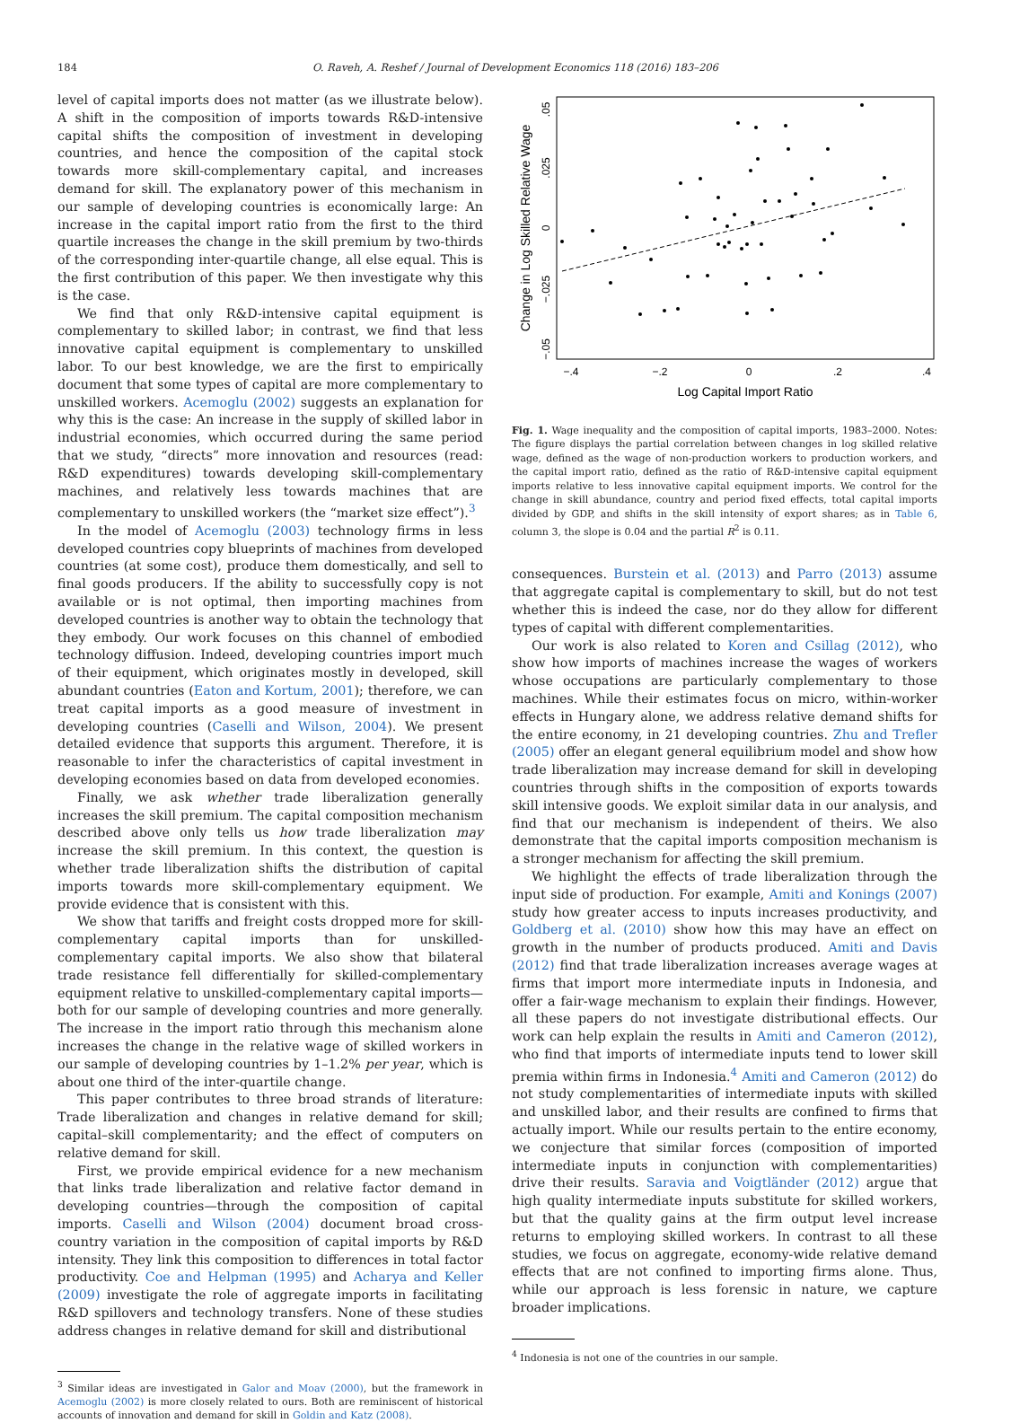184 O. Raveh, A. Reshef / Journal of Development Economics 118 (2016) 183–206
level of capital imports does not matter (as we illustrate below). A shift in the composition of imports towards R&D-intensive capital shifts the composition of investment in developing countries, and hence the composition of the capital stock towards more skill-complementary capital, and increases demand for skill. The explanatory power of this mechanism in our sample of developing countries is economically large: An increase in the capital import ratio from the first to the third quartile increases the change in the skill premium by two-thirds of the corresponding inter-quartile change, all else equal. This is the first contribution of this paper. We then investigate why this is the case.
We find that only R&D-intensive capital equipment is complementary to skilled labor; in contrast, we find that less innovative capital equipment is complementary to unskilled labor. To our best knowledge, we are the first to empirically document that some types of capital are more complementary to unskilled workers. Acemoglu (2002) suggests an explanation for why this is the case: An increase in the supply of skilled labor in industrial economies, which occurred during the same period that we study, “directs” more innovation and resources (read: R&D expenditures) towards developing skill-complementary machines, and relatively less towards machines that are complementary to unskilled workers (the “market size effect”).<sup>3</sup>
In the model of Acemoglu (2003) technology firms in less developed countries copy blueprints of machines from developed countries (at some cost), produce them domestically, and sell to final goods producers. If the ability to successfully copy is not available or is not optimal, then importing machines from developed countries is another way to obtain the technology that they embody. Our work focuses on this channel of embodied technology diffusion. Indeed, developing countries import much of their equipment, which originates mostly in developed, skill abundant countries (Eaton and Kortum, 2001); therefore, we can treat capital imports as a good measure of investment in developing countries (Caselli and Wilson, 2004). We present detailed evidence that supports this argument. Therefore, it is reasonable to infer the characteristics of capital investment in developing economies based on data from developed economies.
Finally, we ask whether trade liberalization generally increases the skill premium. The capital composition mechanism described above only tells us how trade liberalization may increase the skill premium. In this context, the question is whether trade liberalization shifts the distribution of capital imports towards more skill-complementary equipment. We provide evidence that is consistent with this.
We show that tariffs and freight costs dropped more for skill-complementary capital imports than for unskilled-complementary capital imports. We also show that bilateral trade resistance fell differentially for skilled-complementary equipment relative to unskilled-complementary capital imports—both for our sample of developing countries and more generally. The increase in the import ratio through this mechanism alone increases the change in the relative wage of skilled workers in our sample of developing countries by 1–1.2% per year, which is about one third of the inter-quartile change.
This paper contributes to three broad strands of literature: Trade liberalization and changes in relative demand for skill; capital–skill complementarity; and the effect of computers on relative demand for skill.
First, we provide empirical evidence for a new mechanism that links trade liberalization and relative factor demand in developing countries—through the composition of capital imports. Caselli and Wilson (2004) document broad cross-country variation in the composition of capital imports by R&D intensity. They link this composition to differences in total factor productivity. Coe and Helpman (1995) and Acharya and Keller (2009) investigate the role of aggregate imports in facilitating R&D spillovers and technology transfers. None of these studies address changes in relative demand for skill and distributional
<sup>3</sup> Similar ideas are investigated in Galor and Moav (2000), but the framework in Acemoglu (2002) is more closely related to ours. Both are reminiscent of historical accounts of innovation and demand for skill in Goldin and Katz (2008).
Change in Log Skilled Relative Wage
.05
.025
0
−.025
−.05
−.4
−.2
0
.2
.4
Log Capital Import Ratio
Fig. 1. Wage inequality and the composition of capital imports, 1983–2000. Notes: The figure displays the partial correlation between changes in log skilled relative wage, defined as the wage of non-production workers to production workers, and the capital import ratio, defined as the ratio of R&D-intensive capital equipment imports relative to less innovative capital equipment imports. We control for the change in skill abundance, country and period fixed effects, total capital imports divided by GDP, and shifts in the skill intensity of export shares; as in Table 6, column 3, the slope is 0.04 and the partial R<sup>2</sup> is 0.11.
consequences. Burstein et al. (2013) and Parro (2013) assume that aggregate capital is complementary to skill, but do not test whether this is indeed the case, nor do they allow for different types of capital with different complementarities.
Our work is also related to Koren and Csillag (2012), who show how imports of machines increase the wages of workers whose occupations are particularly complementary to those machines. While their estimates focus on micro, within-worker effects in Hungary alone, we address relative demand shifts for the entire economy, in 21 developing countries. Zhu and Trefler (2005) offer an elegant general equilibrium model and show how trade liberalization may increase demand for skill in developing countries through shifts in the composition of exports towards skill intensive goods. We exploit similar data in our analysis, and find that our mechanism is independent of theirs. We also demonstrate that the capital imports composition mechanism is a stronger mechanism for affecting the skill premium.
We highlight the effects of trade liberalization through the input side of production. For example, Amiti and Konings (2007) study how greater access to inputs increases productivity, and Goldberg et al. (2010) show how this may have an effect on growth in the number of products produced. Amiti and Davis (2012) find that trade liberalization increases average wages at firms that import more intermediate inputs in Indonesia, and offer a fair-wage mechanism to explain their findings. However, all these papers do not investigate distributional effects. Our work can help explain the results in Amiti and Cameron (2012), who find that imports of intermediate inputs tend to lower skill premia within firms in Indonesia.<sup>4</sup> Amiti and Cameron (2012) do not study complementarities of intermediate inputs with skilled and unskilled labor, and their results are confined to firms that actually import. While our results pertain to the entire economy, we conjecture that similar forces (composition of imported intermediate inputs in conjunction with complementarities) drive their results. Saravia and Voigtländer (2012) argue that high quality intermediate inputs substitute for skilled workers, but that the quality gains at the firm output level increase returns to employing skilled workers. In contrast to all these studies, we focus on aggregate, economy-wide relative demand effects that are not confined to importing firms alone. Thus, while our approach is less forensic in nature, we capture broader implications.
<sup>4</sup> Indonesia is not one of the countries in our sample.